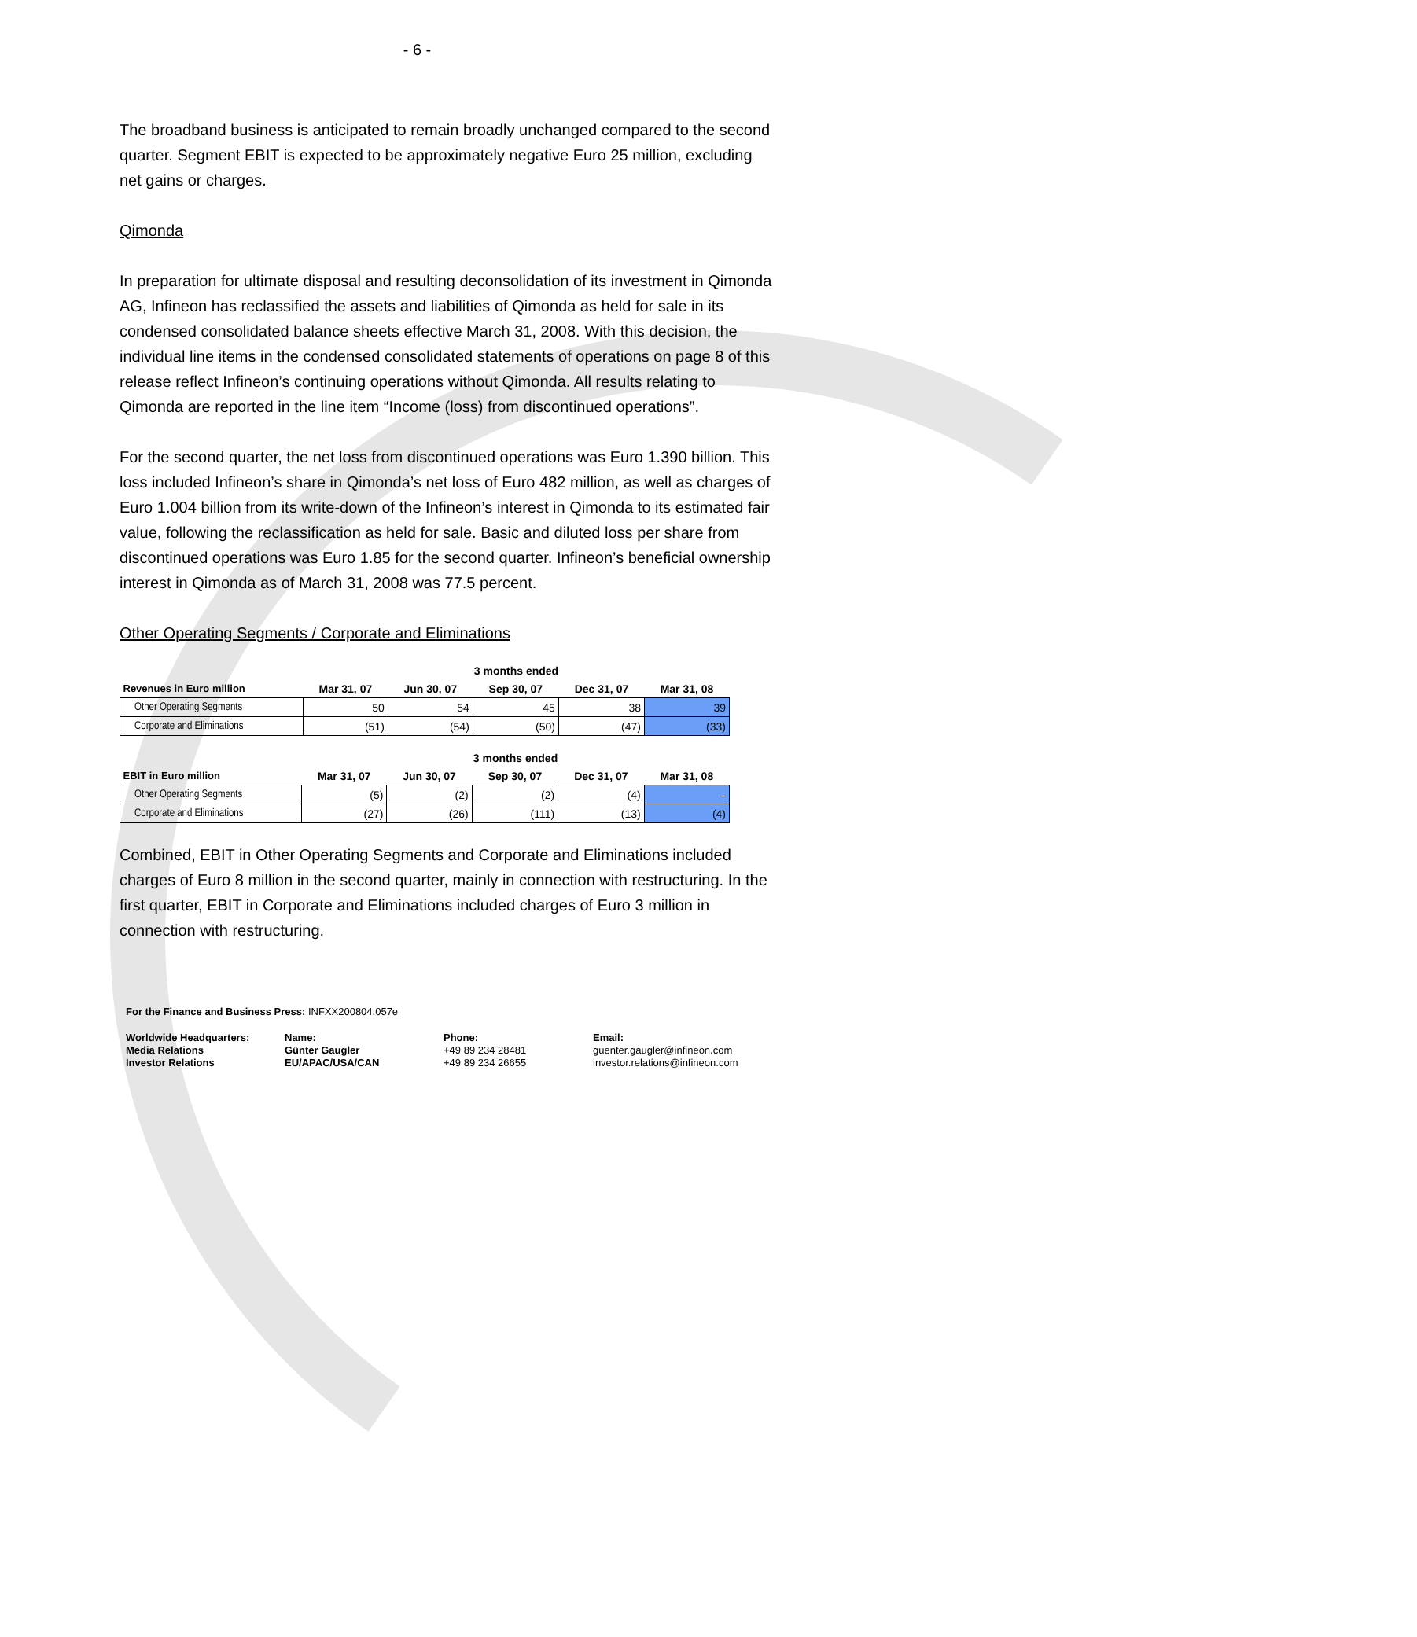- 6 -
The broadband business is anticipated to remain broadly unchanged compared to the second quarter. Segment EBIT is expected to be approximately negative Euro 25 million, excluding net gains or charges.
Qimonda
In preparation for ultimate disposal and resulting deconsolidation of its investment in Qimonda AG, Infineon has reclassified the assets and liabilities of Qimonda as held for sale in its condensed consolidated balance sheets effective March 31, 2008. With this decision, the individual line items in the condensed consolidated statements of operations on page 8 of this release reflect Infineon’s continuing operations without Qimonda. All results relating to Qimonda are reported in the line item “Income (loss) from discontinued operations”.
For the second quarter, the net loss from discontinued operations was Euro 1.390 billion. This loss included Infineon’s share in Qimonda’s net loss of Euro 482 million, as well as charges of Euro 1.004 billion from its write-down of the Infineon’s interest in Qimonda to its estimated fair value, following the reclassification as held for sale. Basic and diluted loss per share from discontinued operations was Euro 1.85 for the second quarter. Infineon’s beneficial ownership interest in Qimonda as of March 31, 2008 was 77.5 percent.
Other Operating Segments / Corporate and Eliminations
| | 3 months ended | | | | |
| --- | --- | --- | --- | --- | --- |
| Revenues in Euro million | Mar 31, 07 | Jun 30, 07 | Sep 30, 07 | Dec 31, 07 | Mar 31, 08 |
| Other Operating Segments | 50 | 54 | 45 | 38 | 39 |
| Corporate and Eliminations | (51) | (54) | (50) | (47) | (33) |
| | 3 months ended | | | | |
| --- | --- | --- | --- | --- | --- |
| EBIT in Euro million | Mar 31, 07 | Jun 30, 07 | Sep 30, 07 | Dec 31, 07 | Mar 31, 08 |
| Other Operating Segments | (5) | (2) | (2) | (4) | – |
| Corporate and Eliminations | (27) | (26) | (111) | (13) | (4) |
Combined, EBIT in Other Operating Segments and Corporate and Eliminations included charges of Euro 8 million in the second quarter, mainly in connection with restructuring. In the first quarter, EBIT in Corporate and Eliminations included charges of Euro 3 million in connection with restructuring.
For the Finance and Business Press: INFXX200804.057e
Worldwide Headquarters:
Media Relations
Investor Relations
Name:
Günter Gaugler
EU/APAC/USA/CAN
Phone:
+49 89 234 28481
+49 89 234 26655
Email:
guenter.gaugler@infineon.com
investor.relations@infineon.com